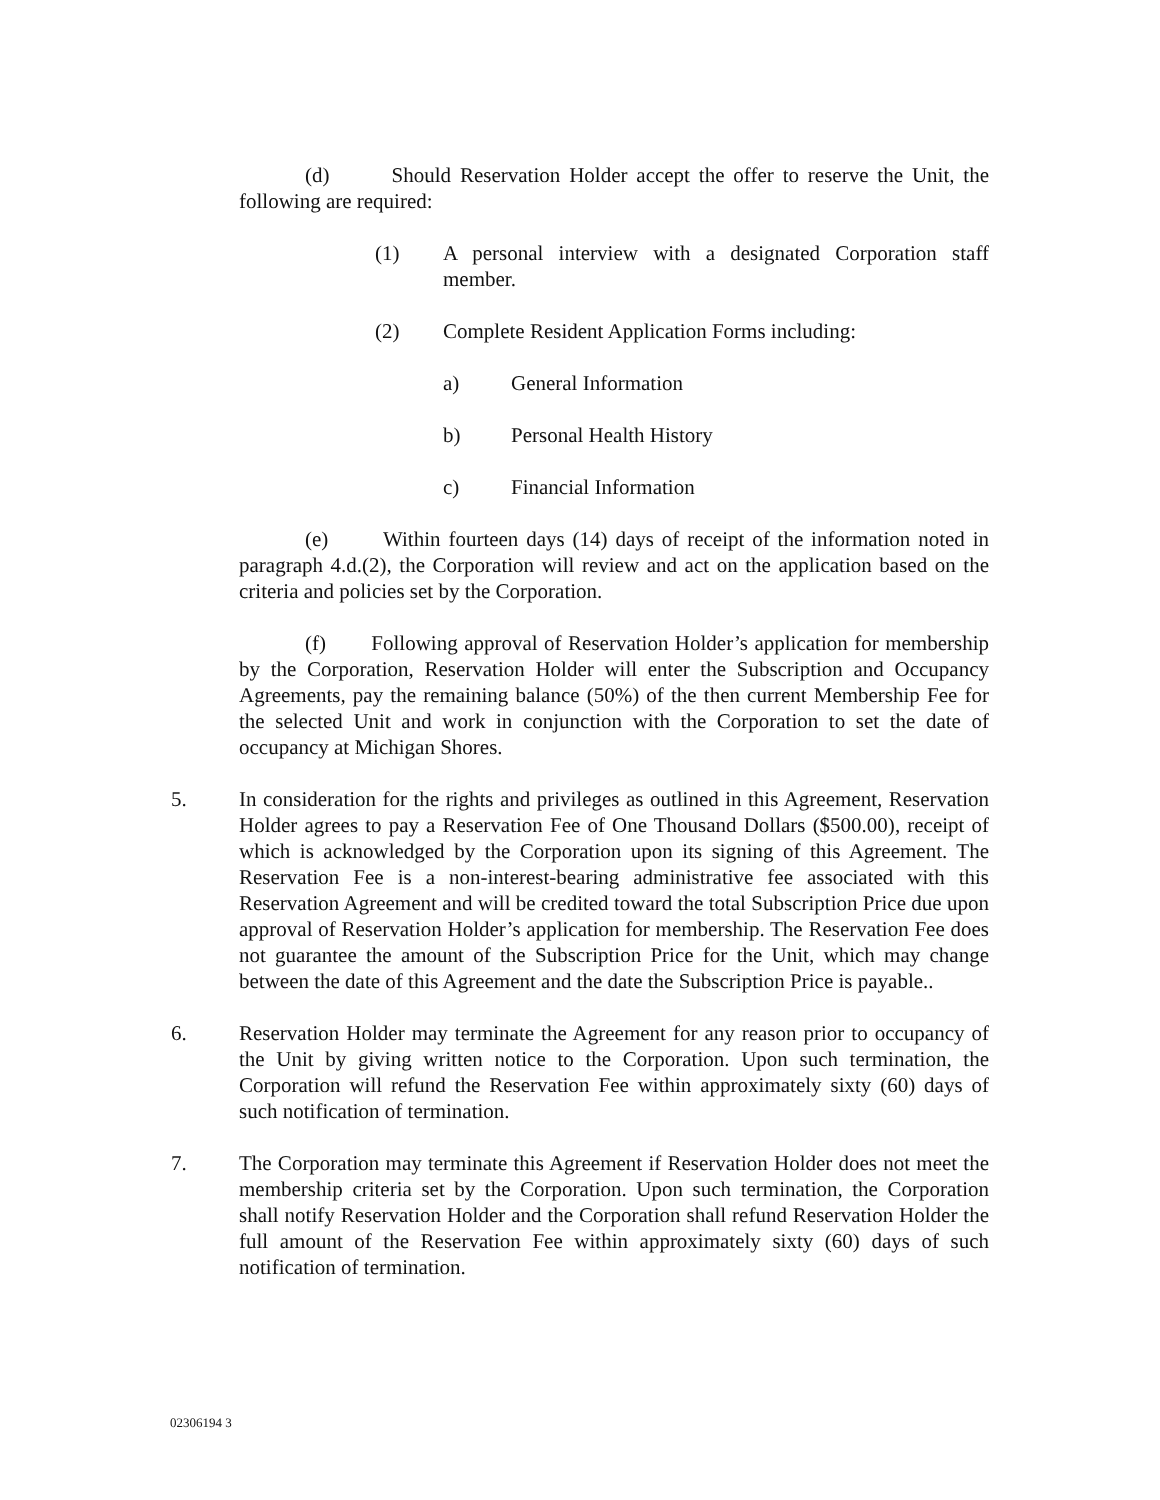(d) Should Reservation Holder accept the offer to reserve the Unit, the following are required:
(1) A personal interview with a designated Corporation staff member.
(2) Complete Resident Application Forms including:
a) General Information
b) Personal Health History
c) Financial Information
(e) Within fourteen days (14) days of receipt of the information noted in paragraph 4.d.(2), the Corporation will review and act on the application based on the criteria and policies set by the Corporation.
(f) Following approval of Reservation Holder’s application for membership by the Corporation, Reservation Holder will enter the Subscription and Occupancy Agreements, pay the remaining balance (50%) of the then current Membership Fee for the selected Unit and work in conjunction with the Corporation to set the date of occupancy at Michigan Shores.
5. In consideration for the rights and privileges as outlined in this Agreement, Reservation Holder agrees to pay a Reservation Fee of One Thousand Dollars ($500.00), receipt of which is acknowledged by the Corporation upon its signing of this Agreement. The Reservation Fee is a non-interest-bearing administrative fee associated with this Reservation Agreement and will be credited toward the total Subscription Price due upon approval of Reservation Holder’s application for membership. The Reservation Fee does not guarantee the amount of the Subscription Price for the Unit, which may change between the date of this Agreement and the date the Subscription Price is payable..
6. Reservation Holder may terminate the Agreement for any reason prior to occupancy of the Unit by giving written notice to the Corporation. Upon such termination, the Corporation will refund the Reservation Fee within approximately sixty (60) days of such notification of termination.
7. The Corporation may terminate this Agreement if Reservation Holder does not meet the membership criteria set by the Corporation. Upon such termination, the Corporation shall notify Reservation Holder and the Corporation shall refund Reservation Holder the full amount of the Reservation Fee within approximately sixty (60) days of such notification of termination.
02306194 3